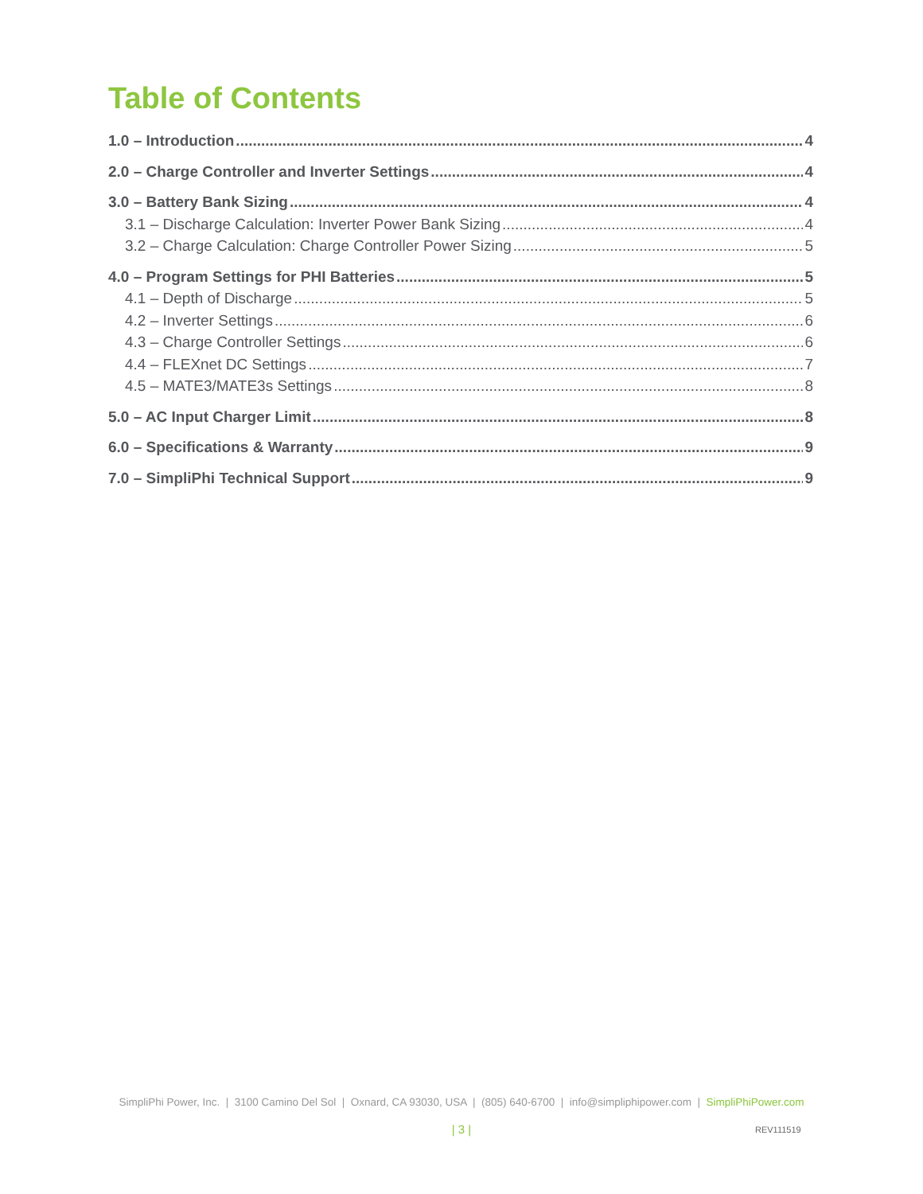Table of Contents
1.0 – Introduction 4
2.0 – Charge Controller and Inverter Settings 4
3.0 – Battery Bank Sizing 4
3.1 – Discharge Calculation: Inverter Power Bank Sizing 4
3.2 – Charge Calculation: Charge Controller Power Sizing 5
4.0 – Program Settings for PHI Batteries 5
4.1 – Depth of Discharge 5
4.2 – Inverter Settings 6
4.3 – Charge Controller Settings 6
4.4 – FLEXnet DC Settings 7
4.5 – MATE3/MATE3s Settings 8
5.0 – AC Input Charger Limit 8
6.0 – Specifications & Warranty 9
7.0 – SimpliPhi Technical Support 9
SimpliPhi Power, Inc. | 3100 Camino Del Sol | Oxnard, CA 93030, USA | (805) 640-6700 | info@simpliphipower.com | SimpliPhiPower.com
| 3 | REV111519